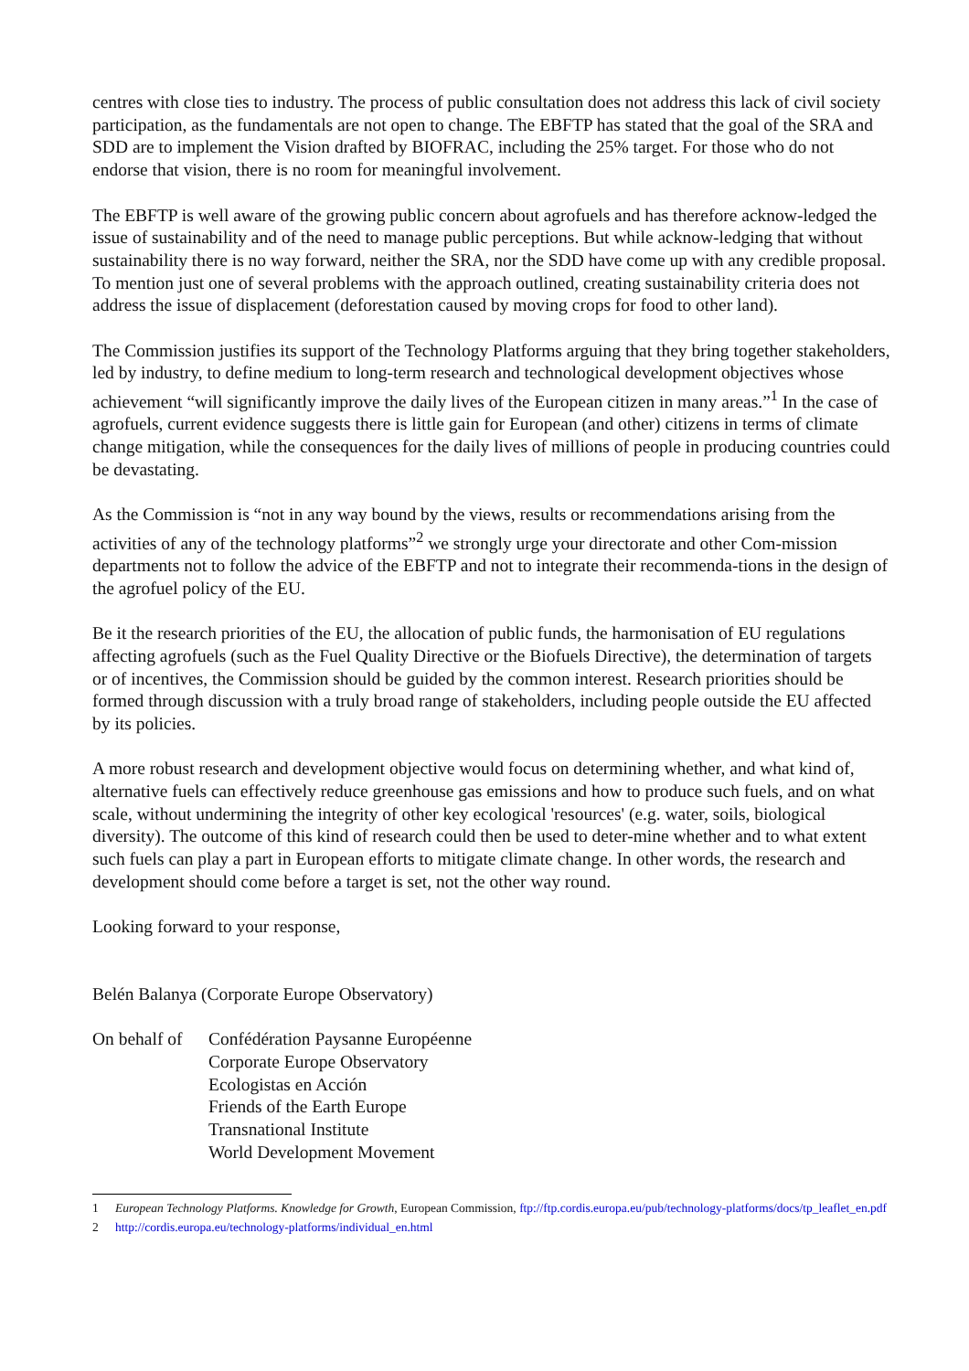centres with close ties to industry. The process of public consultation does not address this lack of civil society participation, as the fundamentals are not open to change. The EBFTP has stated that the goal of the SRA and SDD are to implement the Vision drafted by BIOFRAC, including the 25% target. For those who do not endorse that vision, there is no room for meaningful involvement.
The EBFTP is well aware of the growing public concern about agrofuels and has therefore acknow-ledged the issue of sustainability and of the need to manage public perceptions. But while acknow-ledging that without sustainability there is no way forward, neither the SRA, nor the SDD have come up with any credible proposal. To mention just one of several problems with the approach outlined, creating sustainability criteria does not address the issue of displacement (deforestation caused by moving crops for food to other land).
The Commission justifies its support of the Technology Platforms arguing that they bring together stakeholders, led by industry, to define medium to long-term research and technological development objectives whose achievement “will significantly improve the daily lives of the European citizen in many areas.”<sup>1</sup> In the case of agrofuels, current evidence suggests there is little gain for European (and other) citizens in terms of climate change mitigation, while the consequences for the daily lives of millions of people in producing countries could be devastating.
As the Commission is “not in any way bound by the views, results or recommendations arising from the activities of any of the technology platforms”<sup>2</sup> we strongly urge your directorate and other Com-mission departments not to follow the advice of the EBFTP and not to integrate their recommenda-tions in the design of the agrofuel policy of the EU.
Be it the research priorities of the EU, the allocation of public funds, the harmonisation of EU regulations affecting agrofuels (such as the Fuel Quality Directive or the Biofuels Directive), the determination of targets or of incentives, the Commission should be guided by the common interest. Research priorities should be formed through discussion with a truly broad range of stakeholders, including people outside the EU affected by its policies.
A more robust research and development objective would focus on determining whether, and what kind of, alternative fuels can effectively reduce greenhouse gas emissions and how to produce such fuels, and on what scale, without undermining the integrity of other key ecological 'resources' (e.g. water, soils, biological diversity). The outcome of this kind of research could then be used to deter-mine whether and to what extent such fuels can play a part in European efforts to mitigate climate change. In other words, the research and development should come before a target is set, not the other way round.
Looking forward to your response,
Belén Balanya (Corporate Europe Observatory)
On behalf of
Confédération Paysanne Européenne
Corporate Europe Observatory
Ecologistas en Acción
Friends of the Earth Europe
Transnational Institute
World Development Movement
1 European Technology Platforms. Knowledge for Growth, European Commission, ftp://ftp.cordis.europa.eu/pub/technology-platforms/docs/tp_leaflet_en.pdf
2 http://cordis.europa.eu/technology-platforms/individual_en.html